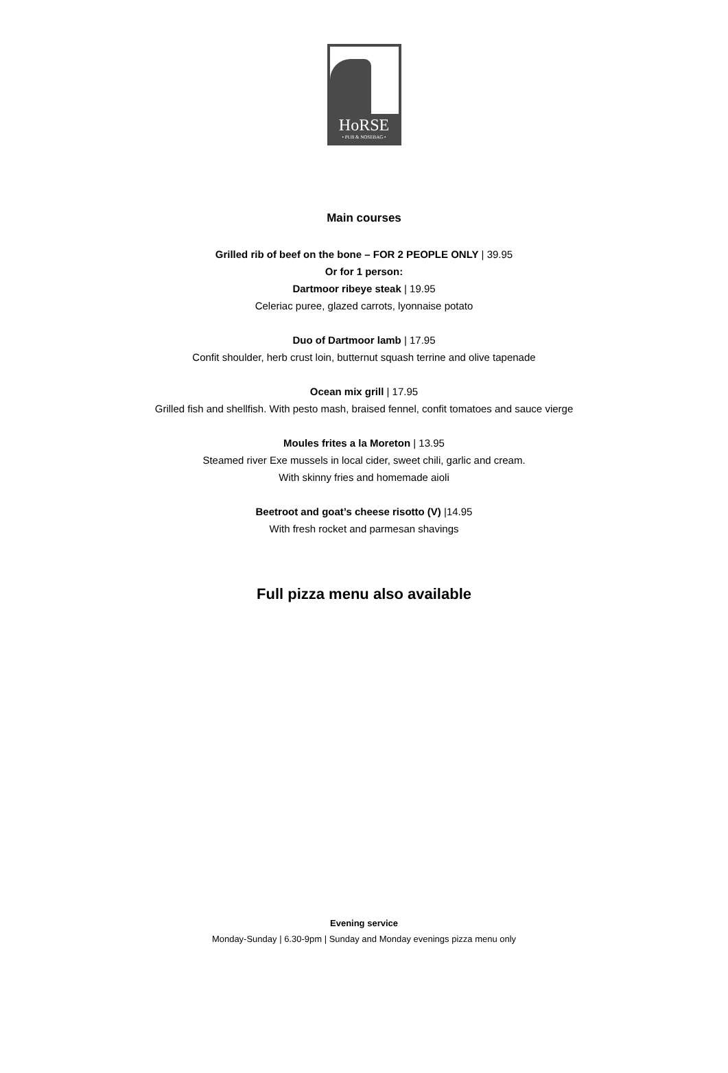HoRSE
• PUB & NOSEBAG •
Main courses
Grilled rib of beef on the bone – FOR 2 PEOPLE ONLY | 39.95
Or for 1 person:
Dartmoor ribeye steak | 19.95
Celeriac puree, glazed carrots, lyonnaise potato
Duo of Dartmoor lamb | 17.95
Confit shoulder, herb crust loin, butternut squash terrine and olive tapenade
Ocean mix grill | 17.95
Grilled fish and shellfish. With pesto mash, braised fennel, confit tomatoes and sauce vierge
Moules frites a la Moreton | 13.95
Steamed river Exe mussels in local cider, sweet chili, garlic and cream.
With skinny fries and homemade aioli
Beetroot and goat’s cheese risotto (V) |14.95
With fresh rocket and parmesan shavings
Full pizza menu also available
Evening service
Monday-Sunday | 6.30-9pm | Sunday and Monday evenings pizza menu only